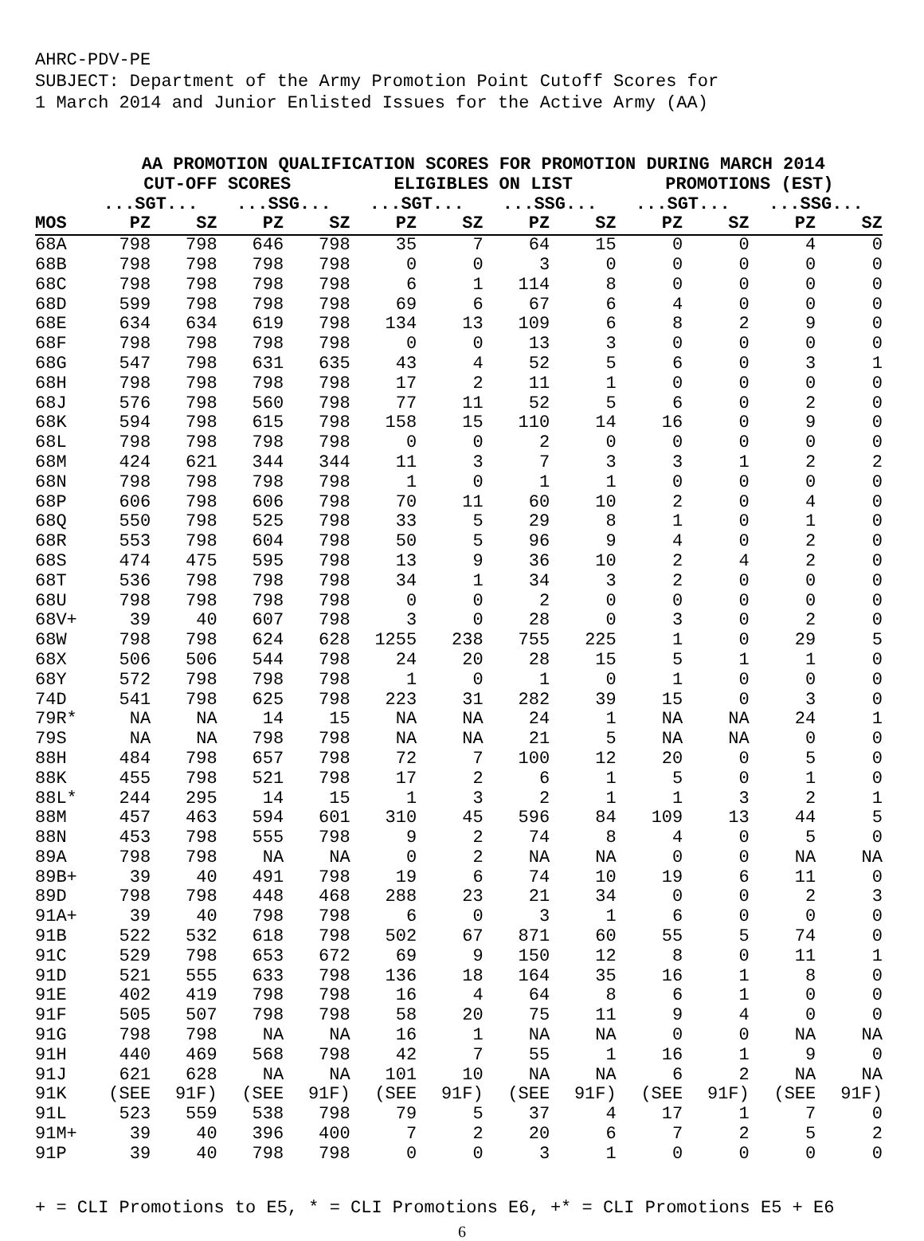AHRC-PDV-PE
SUBJECT: Department of the Army Promotion Point Cutoff Scores for
1 March 2014 and Junior Enlisted Issues for the Active Army (AA)
| | AA PROMOTION QUALIFICATION SCORES FOR PROMOTION DURING MARCH 2014 | | | | | | | | | | | |
| --- | --- | --- | --- | --- | --- | --- | --- | --- | --- | --- | --- | --- |
| | CUT-OFF SCORES | | | | ELIGIBLES ON LIST | | | | PROMOTIONS (EST) | | | |
| | ...SGT... | | ...SSG... | | ...SGT... | | ...SSG... | | ...SGT... | | ...SSG... | |
| MOS | PZ | SZ | PZ | SZ | PZ | SZ | PZ | SZ | PZ | SZ | PZ | SZ |
| 68A | 798 | 798 | 646 | 798 | 35 | 7 | 64 | 15 | 0 | 0 | 4 | 0 |
| 68B | 798 | 798 | 798 | 798 | 0 | 0 | 3 | 0 | 0 | 0 | 0 | 0 |
| 68C | 798 | 798 | 798 | 798 | 6 | 1 | 114 | 8 | 0 | 0 | 0 | 0 |
| 68D | 599 | 798 | 798 | 798 | 69 | 6 | 67 | 6 | 4 | 0 | 0 | 0 |
| 68E | 634 | 634 | 619 | 798 | 134 | 13 | 109 | 6 | 8 | 2 | 9 | 0 |
| 68F | 798 | 798 | 798 | 798 | 0 | 0 | 13 | 3 | 0 | 0 | 0 | 0 |
| 68G | 547 | 798 | 631 | 635 | 43 | 4 | 52 | 5 | 6 | 0 | 3 | 1 |
| 68H | 798 | 798 | 798 | 798 | 17 | 2 | 11 | 1 | 0 | 0 | 0 | 0 |
| 68J | 576 | 798 | 560 | 798 | 77 | 11 | 52 | 5 | 6 | 0 | 2 | 0 |
| 68K | 594 | 798 | 615 | 798 | 158 | 15 | 110 | 14 | 16 | 0 | 9 | 0 |
| 68L | 798 | 798 | 798 | 798 | 0 | 0 | 2 | 0 | 0 | 0 | 0 | 0 |
| 68M | 424 | 621 | 344 | 344 | 11 | 3 | 7 | 3 | 3 | 1 | 2 | 2 |
| 68N | 798 | 798 | 798 | 798 | 1 | 0 | 1 | 1 | 0 | 0 | 0 | 0 |
| 68P | 606 | 798 | 606 | 798 | 70 | 11 | 60 | 10 | 2 | 0 | 4 | 0 |
| 68Q | 550 | 798 | 525 | 798 | 33 | 5 | 29 | 8 | 1 | 0 | 1 | 0 |
| 68R | 553 | 798 | 604 | 798 | 50 | 5 | 96 | 9 | 4 | 0 | 2 | 0 |
| 68S | 474 | 475 | 595 | 798 | 13 | 9 | 36 | 10 | 2 | 4 | 2 | 0 |
| 68T | 536 | 798 | 798 | 798 | 34 | 1 | 34 | 3 | 2 | 0 | 0 | 0 |
| 68U | 798 | 798 | 798 | 798 | 0 | 0 | 2 | 0 | 0 | 0 | 0 | 0 |
| 68V+ | 39 | 40 | 607 | 798 | 3 | 0 | 28 | 0 | 3 | 0 | 2 | 0 |
| 68W | 798 | 798 | 624 | 628 | 1255 | 238 | 755 | 225 | 1 | 0 | 29 | 5 |
| 68X | 506 | 506 | 544 | 798 | 24 | 20 | 28 | 15 | 5 | 1 | 1 | 0 |
| 68Y | 572 | 798 | 798 | 798 | 1 | 0 | 1 | 0 | 1 | 0 | 0 | 0 |
| 74D | 541 | 798 | 625 | 798 | 223 | 31 | 282 | 39 | 15 | 0 | 3 | 0 |
| 79R* | NA | NA | 14 | 15 | NA | NA | 24 | 1 | NA | NA | 24 | 1 |
| 79S | NA | NA | 798 | 798 | NA | NA | 21 | 5 | NA | NA | 0 | 0 |
| 88H | 484 | 798 | 657 | 798 | 72 | 7 | 100 | 12 | 20 | 0 | 5 | 0 |
| 88K | 455 | 798 | 521 | 798 | 17 | 2 | 6 | 1 | 5 | 0 | 1 | 0 |
| 88L* | 244 | 295 | 14 | 15 | 1 | 3 | 2 | 1 | 1 | 3 | 2 | 1 |
| 88M | 457 | 463 | 594 | 601 | 310 | 45 | 596 | 84 | 109 | 13 | 44 | 5 |
| 88N | 453 | 798 | 555 | 798 | 9 | 2 | 74 | 8 | 4 | 0 | 5 | 0 |
| 89A | 798 | 798 | NA | NA | 0 | 2 | NA | NA | 0 | 0 | NA | NA |
| 89B+ | 39 | 40 | 491 | 798 | 19 | 6 | 74 | 10 | 19 | 6 | 11 | 0 |
| 89D | 798 | 798 | 448 | 468 | 288 | 23 | 21 | 34 | 0 | 0 | 2 | 3 |
| 91A+ | 39 | 40 | 798 | 798 | 6 | 0 | 3 | 1 | 6 | 0 | 0 | 0 |
| 91B | 522 | 532 | 618 | 798 | 502 | 67 | 871 | 60 | 55 | 5 | 74 | 0 |
| 91C | 529 | 798 | 653 | 672 | 69 | 9 | 150 | 12 | 8 | 0 | 11 | 1 |
| 91D | 521 | 555 | 633 | 798 | 136 | 18 | 164 | 35 | 16 | 1 | 8 | 0 |
| 91E | 402 | 419 | 798 | 798 | 16 | 4 | 64 | 8 | 6 | 1 | 0 | 0 |
| 91F | 505 | 507 | 798 | 798 | 58 | 20 | 75 | 11 | 9 | 4 | 0 | 0 |
| 91G | 798 | 798 | NA | NA | 16 | 1 | NA | NA | 0 | 0 | NA | NA |
| 91H | 440 | 469 | 568 | 798 | 42 | 7 | 55 | 1 | 16 | 1 | 9 | 0 |
| 91J | 621 | 628 | NA | NA | 101 | 10 | NA | NA | 6 | 2 | NA | NA |
| 91K | (SEE | 91F) | (SEE | 91F) | (SEE | 91F) | (SEE | 91F) | (SEE | 91F) | (SEE | 91F) |
| 91L | 523 | 559 | 538 | 798 | 79 | 5 | 37 | 4 | 17 | 1 | 7 | 0 |
| 91M+ | 39 | 40 | 396 | 400 | 7 | 2 | 20 | 6 | 7 | 2 | 5 | 2 |
| 91P | 39 | 40 | 798 | 798 | 0 | 0 | 3 | 1 | 0 | 0 | 0 | 0 |
+ = CLI Promotions to E5, * = CLI Promotions E6, +* = CLI Promotions E5 + E6
6